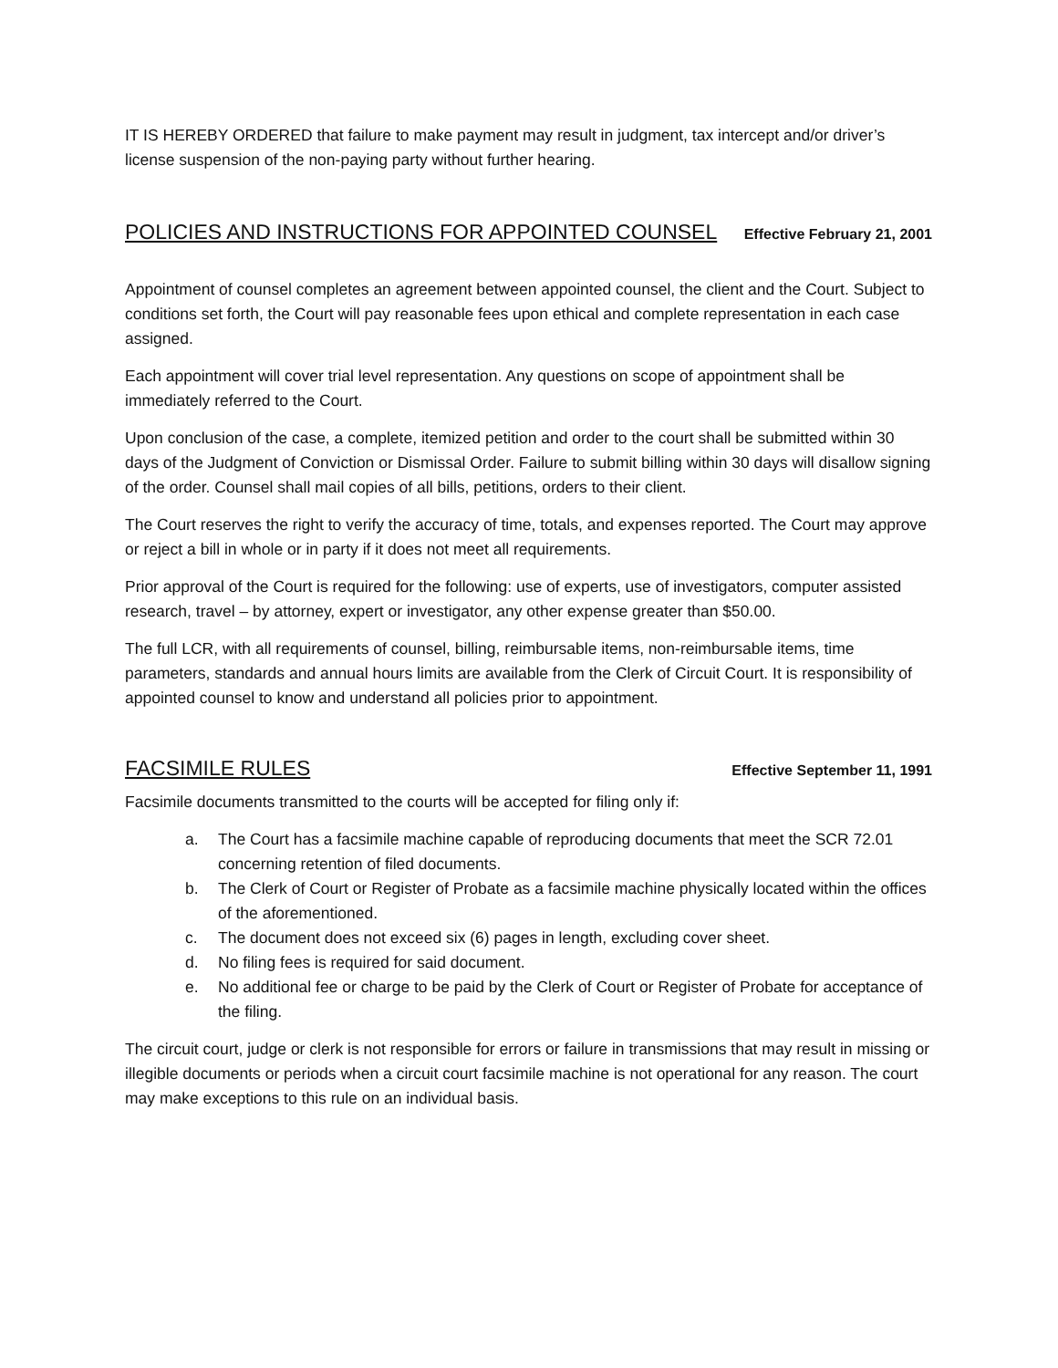IT IS HEREBY ORDERED that failure to make payment may result in judgment, tax intercept and/or driver’s license suspension of the non-paying party without further hearing.
POLICIES AND INSTRUCTIONS FOR APPOINTED COUNSEL Effective February 21, 2001
Appointment of counsel completes an agreement between appointed counsel, the client and the Court. Subject to conditions set forth, the Court will pay reasonable fees upon ethical and complete representation in each case assigned.
Each appointment will cover trial level representation. Any questions on scope of appointment shall be immediately referred to the Court.
Upon conclusion of the case, a complete, itemized petition and order to the court shall be submitted within 30 days of the Judgment of Conviction or Dismissal Order. Failure to submit billing within 30 days will disallow signing of the order. Counsel shall mail copies of all bills, petitions, orders to their client.
The Court reserves the right to verify the accuracy of time, totals, and expenses reported. The Court may approve or reject a bill in whole or in party if it does not meet all requirements.
Prior approval of the Court is required for the following: use of experts, use of investigators, computer assisted research, travel – by attorney, expert or investigator, any other expense greater than $50.00.
The full LCR, with all requirements of counsel, billing, reimbursable items, non-reimbursable items, time parameters, standards and annual hours limits are available from the Clerk of Circuit Court. It is responsibility of appointed counsel to know and understand all policies prior to appointment.
FACSIMILE RULES Effective September 11, 1991
Facsimile documents transmitted to the courts will be accepted for filing only if:
a. The Court has a facsimile machine capable of reproducing documents that meet the SCR 72.01 concerning retention of filed documents.
b. The Clerk of Court or Register of Probate as a facsimile machine physically located within the offices of the aforementioned.
c. The document does not exceed six (6) pages in length, excluding cover sheet.
d. No filing fees is required for said document.
e. No additional fee or charge to be paid by the Clerk of Court or Register of Probate for acceptance of the filing.
The circuit court, judge or clerk is not responsible for errors or failure in transmissions that may result in missing or illegible documents or periods when a circuit court facsimile machine is not operational for any reason. The court may make exceptions to this rule on an individual basis.